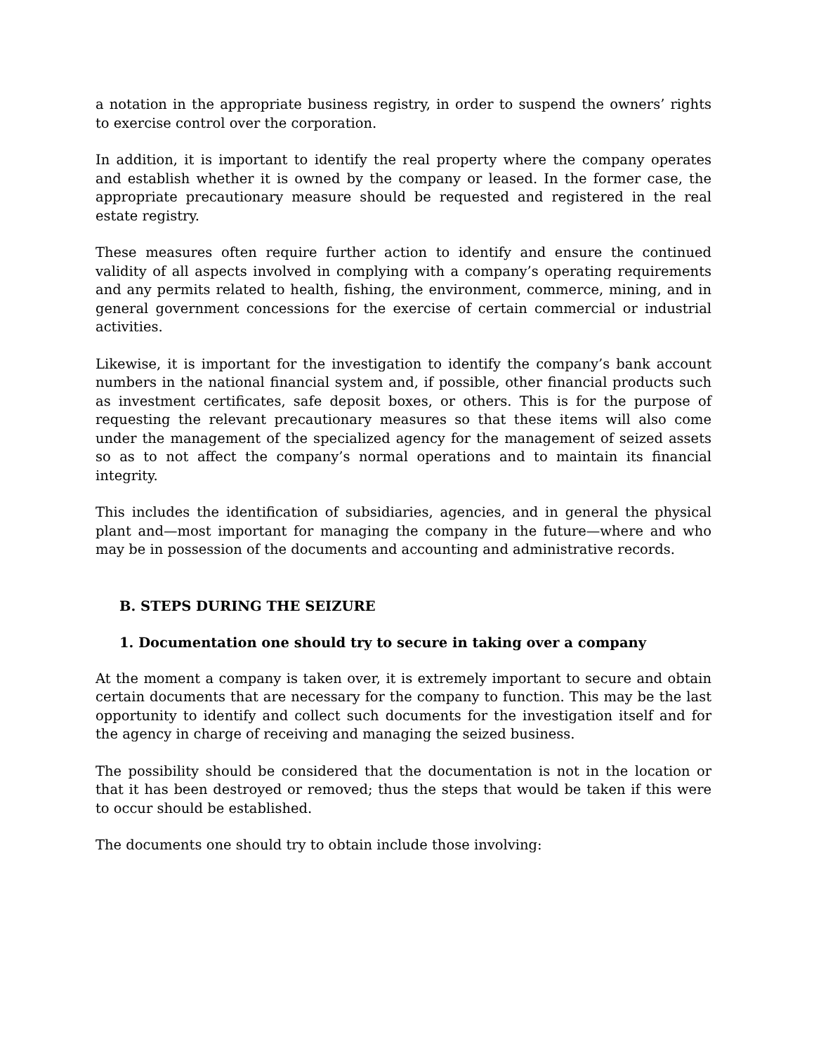a notation in the appropriate business registry, in order to suspend the owners’ rights to exercise control over the corporation.
In addition, it is important to identify the real property where the company operates and establish whether it is owned by the company or leased. In the former case, the appropriate precautionary measure should be requested and registered in the real estate registry.
These measures often require further action to identify and ensure the continued validity of all aspects involved in complying with a company’s operating requirements and any permits related to health, fishing, the environment, commerce, mining, and in general government concessions for the exercise of certain commercial or industrial activities.
Likewise, it is important for the investigation to identify the company’s bank account numbers in the national financial system and, if possible, other financial products such as investment certificates, safe deposit boxes, or others. This is for the purpose of requesting the relevant precautionary measures so that these items will also come under the management of the specialized agency for the management of seized assets so as to not affect the company’s normal operations and to maintain its financial integrity.
This includes the identification of subsidiaries, agencies, and in general the physical plant and—most important for managing the company in the future—where and who may be in possession of the documents and accounting and administrative records.
B. STEPS DURING THE SEIZURE
1. Documentation one should try to secure in taking over a company
At the moment a company is taken over, it is extremely important to secure and obtain certain documents that are necessary for the company to function. This may be the last opportunity to identify and collect such documents for the investigation itself and for the agency in charge of receiving and managing the seized business.
The possibility should be considered that the documentation is not in the location or that it has been destroyed or removed; thus the steps that would be taken if this were to occur should be established.
The documents one should try to obtain include those involving: